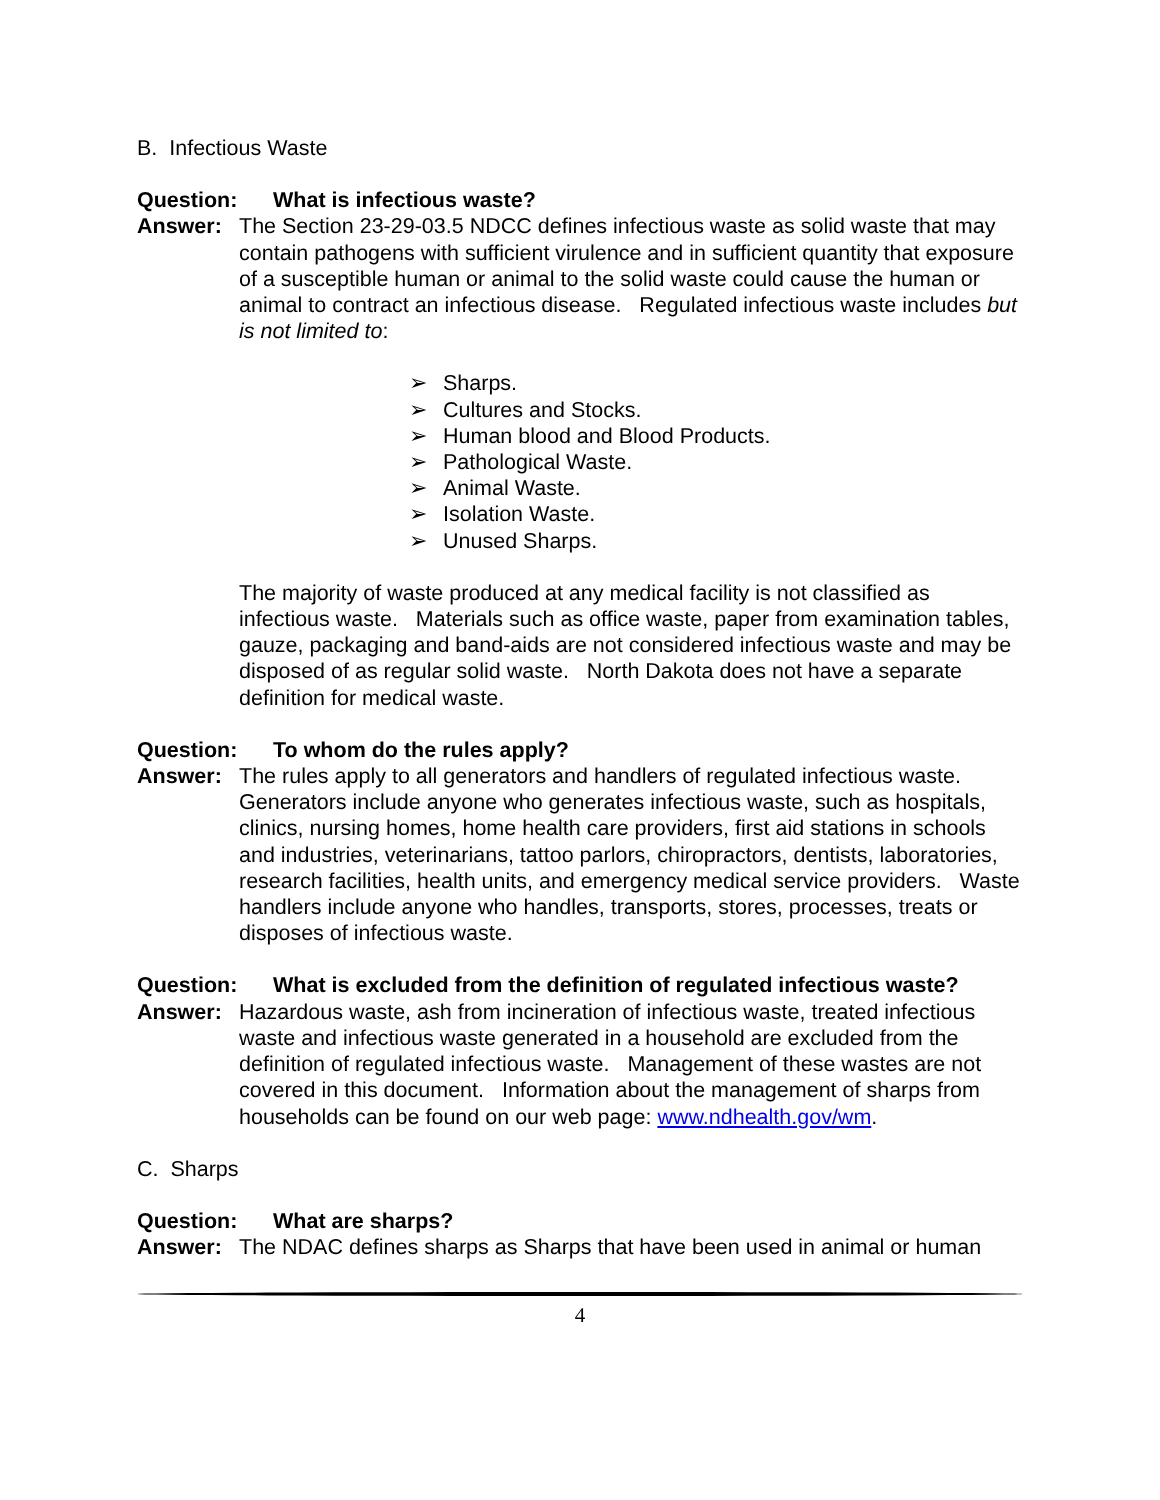B. Infectious Waste
Question: What is infectious waste?
Answer: The Section 23-29-03.5 NDCC defines infectious waste as solid waste that may contain pathogens with sufficient virulence and in sufficient quantity that exposure of a susceptible human or animal to the solid waste could cause the human or animal to contract an infectious disease. Regulated infectious waste includes but is not limited to:
➢ Sharps.
➢ Cultures and Stocks.
➢ Human blood and Blood Products.
➢ Pathological Waste.
➢ Animal Waste.
➢ Isolation Waste.
➢ Unused Sharps.
The majority of waste produced at any medical facility is not classified as infectious waste. Materials such as office waste, paper from examination tables, gauze, packaging and band-aids are not considered infectious waste and may be disposed of as regular solid waste. North Dakota does not have a separate definition for medical waste.
Question: To whom do the rules apply?
Answer: The rules apply to all generators and handlers of regulated infectious waste. Generators include anyone who generates infectious waste, such as hospitals, clinics, nursing homes, home health care providers, first aid stations in schools and industries, veterinarians, tattoo parlors, chiropractors, dentists, laboratories, research facilities, health units, and emergency medical service providers. Waste handlers include anyone who handles, transports, stores, processes, treats or disposes of infectious waste.
Question: What is excluded from the definition of regulated infectious waste?
Answer: Hazardous waste, ash from incineration of infectious waste, treated infectious waste and infectious waste generated in a household are excluded from the definition of regulated infectious waste. Management of these wastes are not covered in this document. Information about the management of sharps from households can be found on our web page: www.ndhealth.gov/wm.
C. Sharps
Question: What are sharps?
Answer: The NDAC defines sharps as Sharps that have been used in animal or human
4